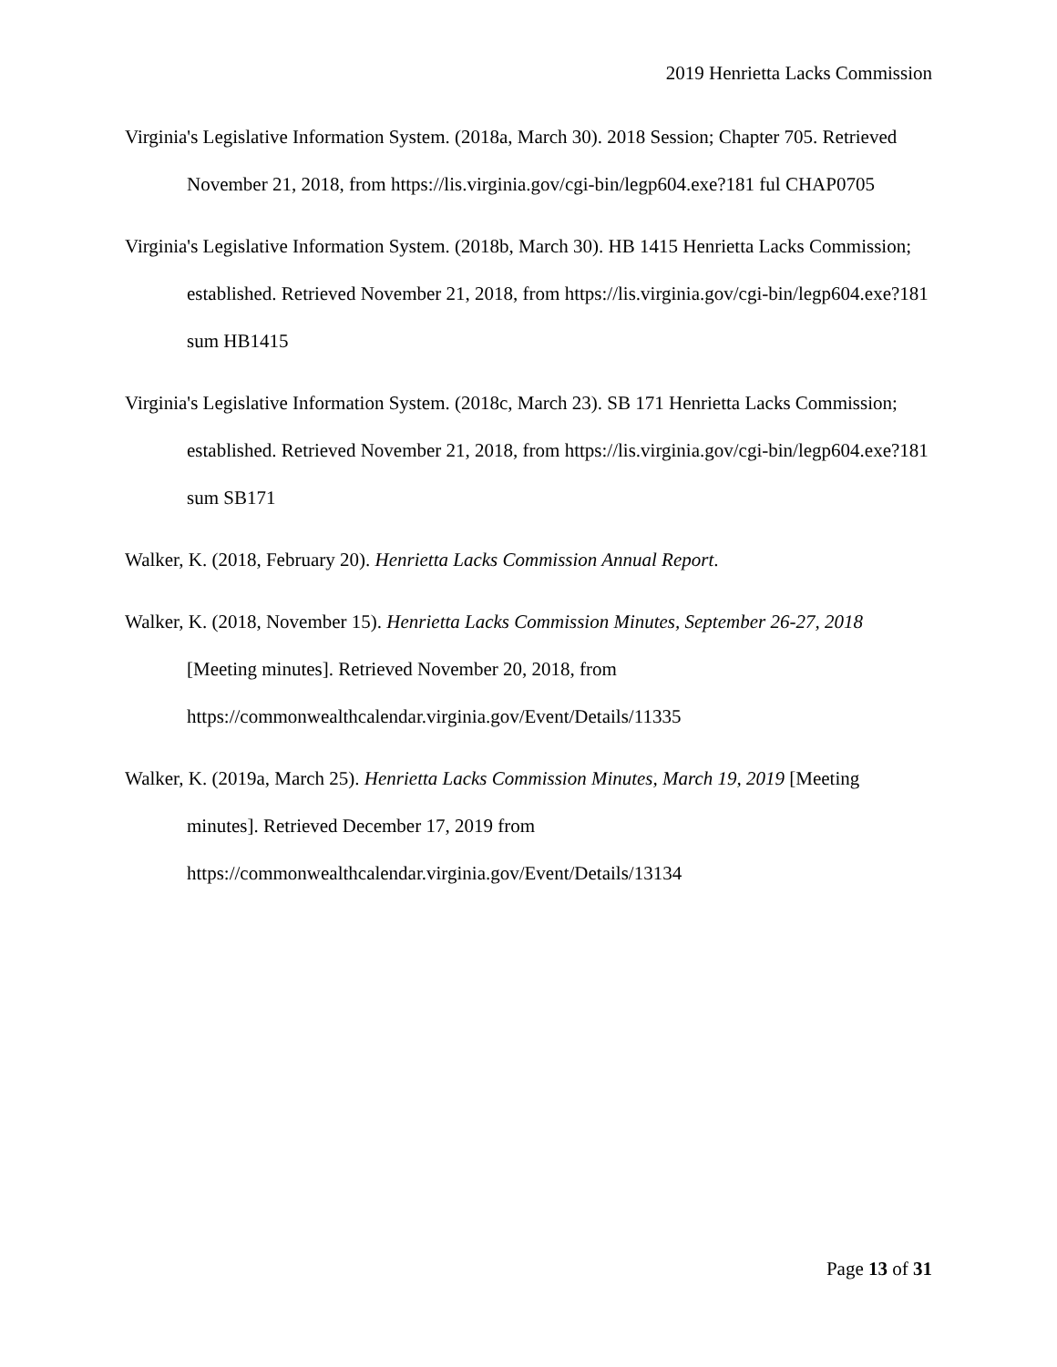2019 Henrietta Lacks Commission
Virginia's Legislative Information System. (2018a, March 30). 2018 Session; Chapter 705. Retrieved November 21, 2018, from https://lis.virginia.gov/cgi-bin/legp604.exe?181 ful CHAP0705
Virginia's Legislative Information System. (2018b, March 30). HB 1415 Henrietta Lacks Commission; established. Retrieved November 21, 2018, from https://lis.virginia.gov/cgi-bin/legp604.exe?181 sum HB1415
Virginia's Legislative Information System. (2018c, March 23). SB 171 Henrietta Lacks Commission; established. Retrieved November 21, 2018, from https://lis.virginia.gov/cgi-bin/legp604.exe?181 sum SB171
Walker, K. (2018, February 20). Henrietta Lacks Commission Annual Report.
Walker, K. (2018, November 15). Henrietta Lacks Commission Minutes, September 26-27, 2018 [Meeting minutes]. Retrieved November 20, 2018, from https://commonwealthcalendar.virginia.gov/Event/Details/11335
Walker, K. (2019a, March 25). Henrietta Lacks Commission Minutes, March 19, 2019 [Meeting minutes]. Retrieved December 17, 2019 from https://commonwealthcalendar.virginia.gov/Event/Details/13134
Page 13 of 31